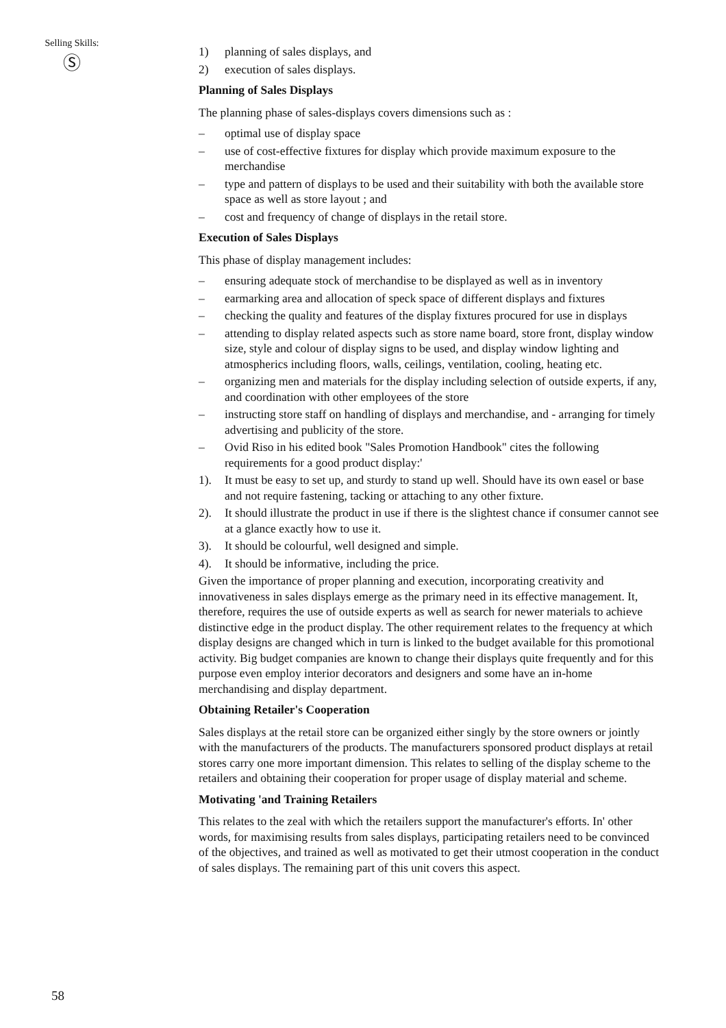Selling Skills:
Ⓢ
1) planning of sales displays, and
2) execution of sales displays.
Planning of Sales Displays
The planning phase of sales-displays covers dimensions such as :
– optimal use of display space
– use of cost-effective fixtures for display which provide maximum exposure to the merchandise
– type and pattern of displays to be used and their suitability with both the available store space as well as store layout ; and
– cost and frequency of change of displays in the retail store.
Execution of Sales Displays
This phase of display management includes:
– ensuring adequate stock of merchandise to be displayed as well as in inventory
– earmarking area and allocation of speck space of different displays and fixtures
– checking the quality and features of the display fixtures procured for use in displays
– attending to display related aspects such as store name board, store front, display window size, style and colour of display signs to be used, and display window lighting and atmospherics including floors, walls, ceilings, ventilation, cooling, heating etc.
– organizing men and materials for the display including selection of outside experts, if any, and coordination with other employees of the store
– instructing store staff on handling of displays and merchandise, and - arranging for timely advertising and publicity of the store.
– Ovid Riso in his edited book "Sales Promotion Handbook" cites the following requirements for a good product display:'
1). It must be easy to set up, and sturdy to stand up well. Should have its own easel or base and not require fastening, tacking or attaching to any other fixture.
2). It should illustrate the product in use if there is the slightest chance if consumer cannot see at a glance exactly how to use it.
3). It should be colourful, well designed and simple.
4). It should be informative, including the price.
Given the importance of proper planning and execution, incorporating creativity and innovativeness in sales displays emerge as the primary need in its effective management. It, therefore, requires the use of outside experts as well as search for newer materials to achieve distinctive edge in the product display. The other requirement relates to the frequency at which display designs are changed which in turn is linked to the budget available for this promotional activity. Big budget companies are known to change their displays quite frequently and for this purpose even employ interior decorators and designers and some have an in-home merchandising and display department.
Obtaining Retailer's Cooperation
Sales displays at the retail store can be organized either singly by the store owners or jointly with the manufacturers of the products. The manufacturers sponsored product displays at retail stores carry one more important dimension. This relates to selling of the display scheme to the retailers and obtaining their cooperation for proper usage of display material and scheme.
Motivating 'and Training Retailers
This relates to the zeal with which the retailers support the manufacturer's efforts. In' other words, for maximising results from sales displays, participating retailers need to be convinced of the objectives, and trained as well as motivated to get their utmost cooperation in the conduct of sales displays. The remaining part of this unit covers this aspect.
58